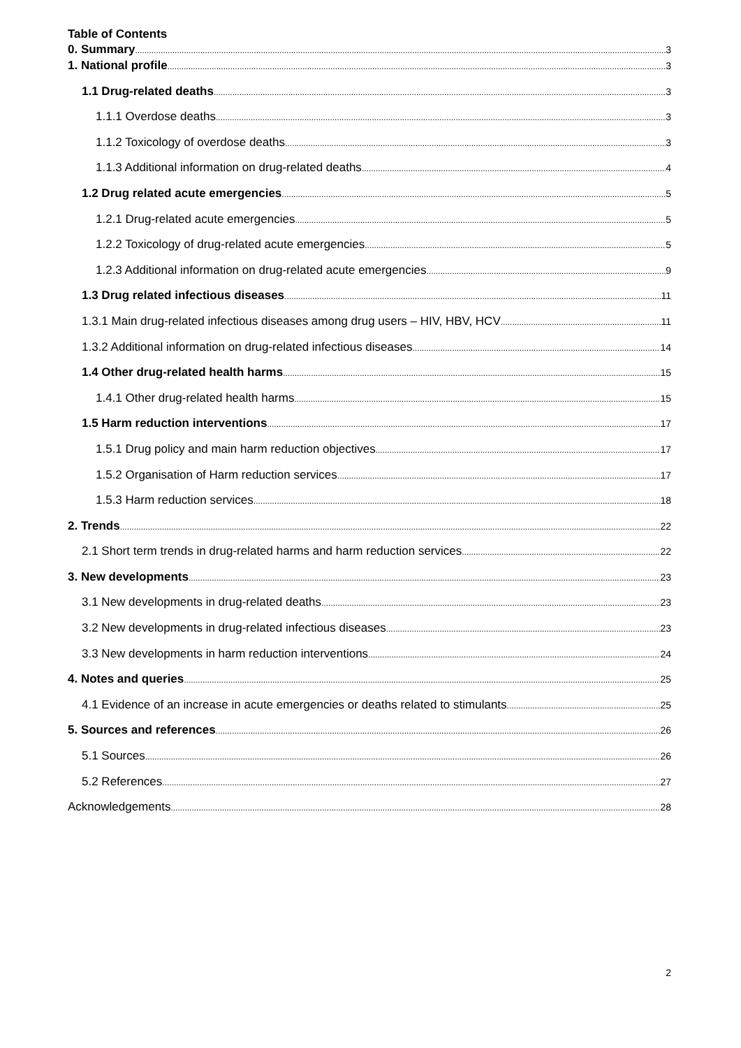Table of Contents
0. Summary 3
1. National profile 3
1.1 Drug-related deaths 3
1.1.1 Overdose deaths 3
1.1.2 Toxicology of overdose deaths 3
1.1.3 Additional information on drug-related deaths 4
1.2 Drug related acute emergencies 5
1.2.1 Drug-related acute emergencies 5
1.2.2 Toxicology of drug-related acute emergencies 5
1.2.3 Additional information on drug-related acute emergencies 9
1.3 Drug related infectious diseases 11
1.3.1 Main drug-related infectious diseases among drug users – HIV, HBV, HCV 11
1.3.2 Additional information on drug-related infectious diseases 14
1.4 Other drug-related health harms 15
1.4.1 Other drug-related health harms 15
1.5 Harm reduction interventions 17
1.5.1 Drug policy and main harm reduction objectives 17
1.5.2 Organisation of Harm reduction services 17
1.5.3 Harm reduction services 18
2. Trends 22
2.1 Short term trends in drug-related harms and harm reduction services 22
3. New developments 23
3.1 New developments in drug-related deaths 23
3.2 New developments in drug-related infectious diseases 23
3.3 New developments in harm reduction interventions 24
4. Notes and queries 25
4.1 Evidence of an increase in acute emergencies or deaths related to stimulants 25
5. Sources and references 26
5.1 Sources 26
5.2 References 27
Acknowledgements 28
2